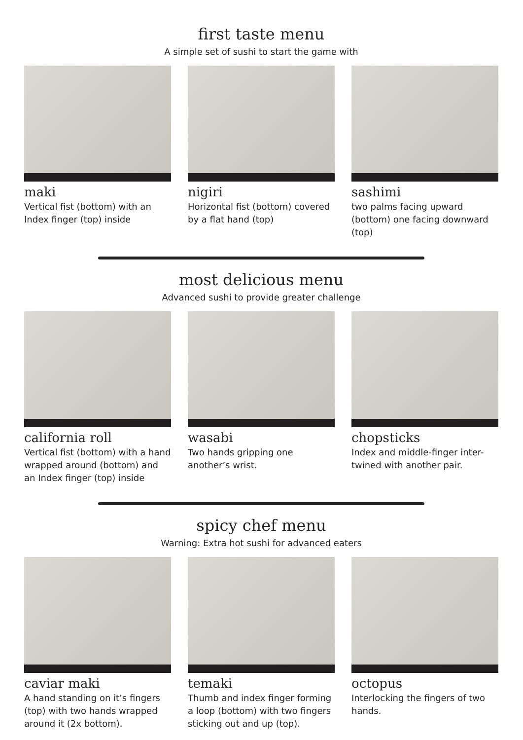first taste menu
A simple set of sushi to start the game with
maki
Vertical fist (bottom) with an Index finger (top) inside
nigiri
Horizontal fist (bottom) covered by a flat hand (top)
sashimi
two palms facing upward (bottom) one facing downward (top)
most delicious menu
Advanced sushi to provide greater challenge
california roll
Vertical fist (bottom) with a hand wrapped around (bottom) and an Index finger (top) inside
wasabi
Two hands gripping one another’s wrist.
chopsticks
Index and middle-finger inter-twined with another pair.
spicy chef menu
Warning: Extra hot sushi for advanced eaters
caviar maki
A hand standing on it’s fingers (top) with two hands wrapped around it (2x bottom).
temaki
Thumb and index finger forming a loop (bottom) with two fingers sticking out and up (top).
octopus
Interlocking the fingers of two hands.